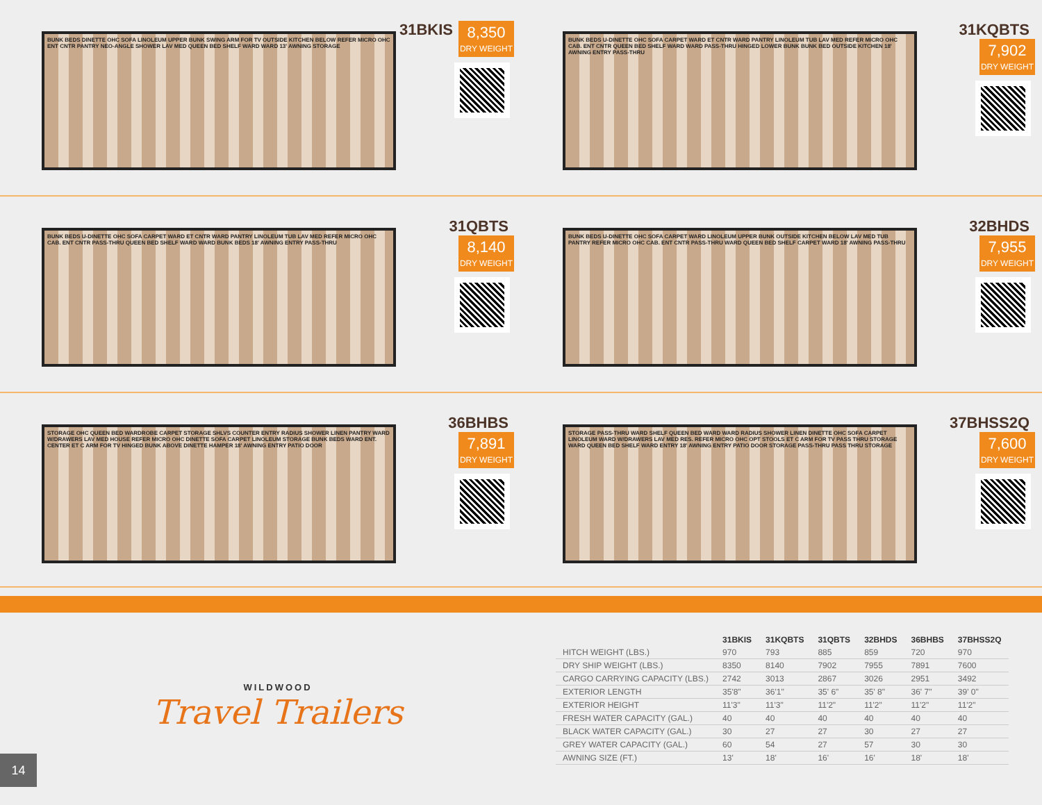BUNK BEDS DINETTE OHC SOFA LINOLEUM UPPER BUNK SWING ARM FOR TV OUTSIDE KITCHEN BELOW REFER MICRO OHC ENT CNTR PANTRY NEO-ANGLE SHOWER LAV MED QUEEN BED SHELF WARD WARD 13' AWNING STORAGE
31BKIS
8,350 DRY WEIGHT
BUNK BEDS U-DINETTE OHC SOFA CARPET WARD ET CNTR WARD PANTRY LINOLEUM TUB LAV MED REFER MICRO OHC CAB. ENT CNTR QUEEN BED SHELF WARD WARD PASS-THRU HINGED LOWER BUNK BUNK BED OUTSIDE KITCHEN 18' AWNING ENTRY PASS-THRU
31KQBTS
7,902 DRY WEIGHT
BUNK BEDS U-DINETTE OHC SOFA CARPET WARD ET CNTR WARD PANTRY LINOLEUM TUB LAV MED REFER MICRO OHC CAB. ENT CNTR PASS-THRU QUEEN BED SHELF WARD WARD BUNK BEDS 18' AWNING ENTRY PASS-THRU
31QBTS
8,140 DRY WEIGHT
BUNK BEDS U-DINETTE OHC SOFA CARPET WARD LINOLEUM UPPER BUNK OUTSIDE KITCHEN BELOW LAV MED TUB PANTRY REFER MICRO OHC CAB. ENT CNTR PASS-THRU WARD QUEEN BED SHELF CARPET WARD 18' AWNING PASS-THRU
32BHDS
7,955 DRY WEIGHT
STORAGE OHC QUEEN BED WARDROBE CARPET STORAGE SHLVS COUNTER ENTRY RADIUS SHOWER LINEN PANTRY WARD W/DRAWERS LAV MED HOUSE REFER MICRO OHC DINETTE SOFA CARPET LINOLEUM STORAGE BUNK BEDS WARD ENT. CENTER ET C ARM FOR TV HINGED BUNK ABOVE DINETTE HAMPER 18' AWNING ENTRY PATIO DOOR
36BHBS
7,891 DRY WEIGHT
STORAGE PASS-THRU WARD SHELF QUEEN BED WARD WARD RADIUS SHOWER LINEN DINETTE OHC SOFA CARPET LINOLEUM WARD W/DRAWERS LAV MED RES. REFER MICRO OHC OPT STOOLS ET C ARM FOR TV PASS THRU STORAGE WARD QUEEN BED SHELF WARD ENTRY 18' AWNING ENTRY PATIO DOOR STORAGE PASS-THRU PASS THRU STORAGE
37BHSS2Q
7,600 DRY WEIGHT
WILDWOOD
Travel Trailers
| | 31BKIS | 31KQBTS | 31QBTS | 32BHDS | 36BHBS | 37BHSS2Q |
| --- | --- | --- | --- | --- | --- | --- |
| HITCH WEIGHT (LBS.) | 970 | 793 | 885 | 859 | 720 | 970 |
| DRY SHIP WEIGHT (LBS.) | 8350 | 8140 | 7902 | 7955 | 7891 | 7600 |
| CARGO CARRYING CAPACITY (LBS.) | 2742 | 3013 | 2867 | 3026 | 2951 | 3492 |
| EXTERIOR LENGTH | 35'8" | 36'1" | 35' 6" | 35' 8" | 36' 7" | 39' 0" |
| EXTERIOR HEIGHT | 11'3" | 11'3" | 11'2" | 11'2" | 11'2" | 11'2" |
| FRESH WATER CAPACITY (GAL.) | 40 | 40 | 40 | 40 | 40 | 40 |
| BLACK WATER CAPACITY (GAL.) | 30 | 27 | 27 | 30 | 27 | 27 |
| GREY WATER CAPACITY (GAL.) | 60 | 54 | 27 | 57 | 30 | 30 |
| AWNING SIZE (FT.) | 13' | 18' | 16' | 16' | 18' | 18' |
14